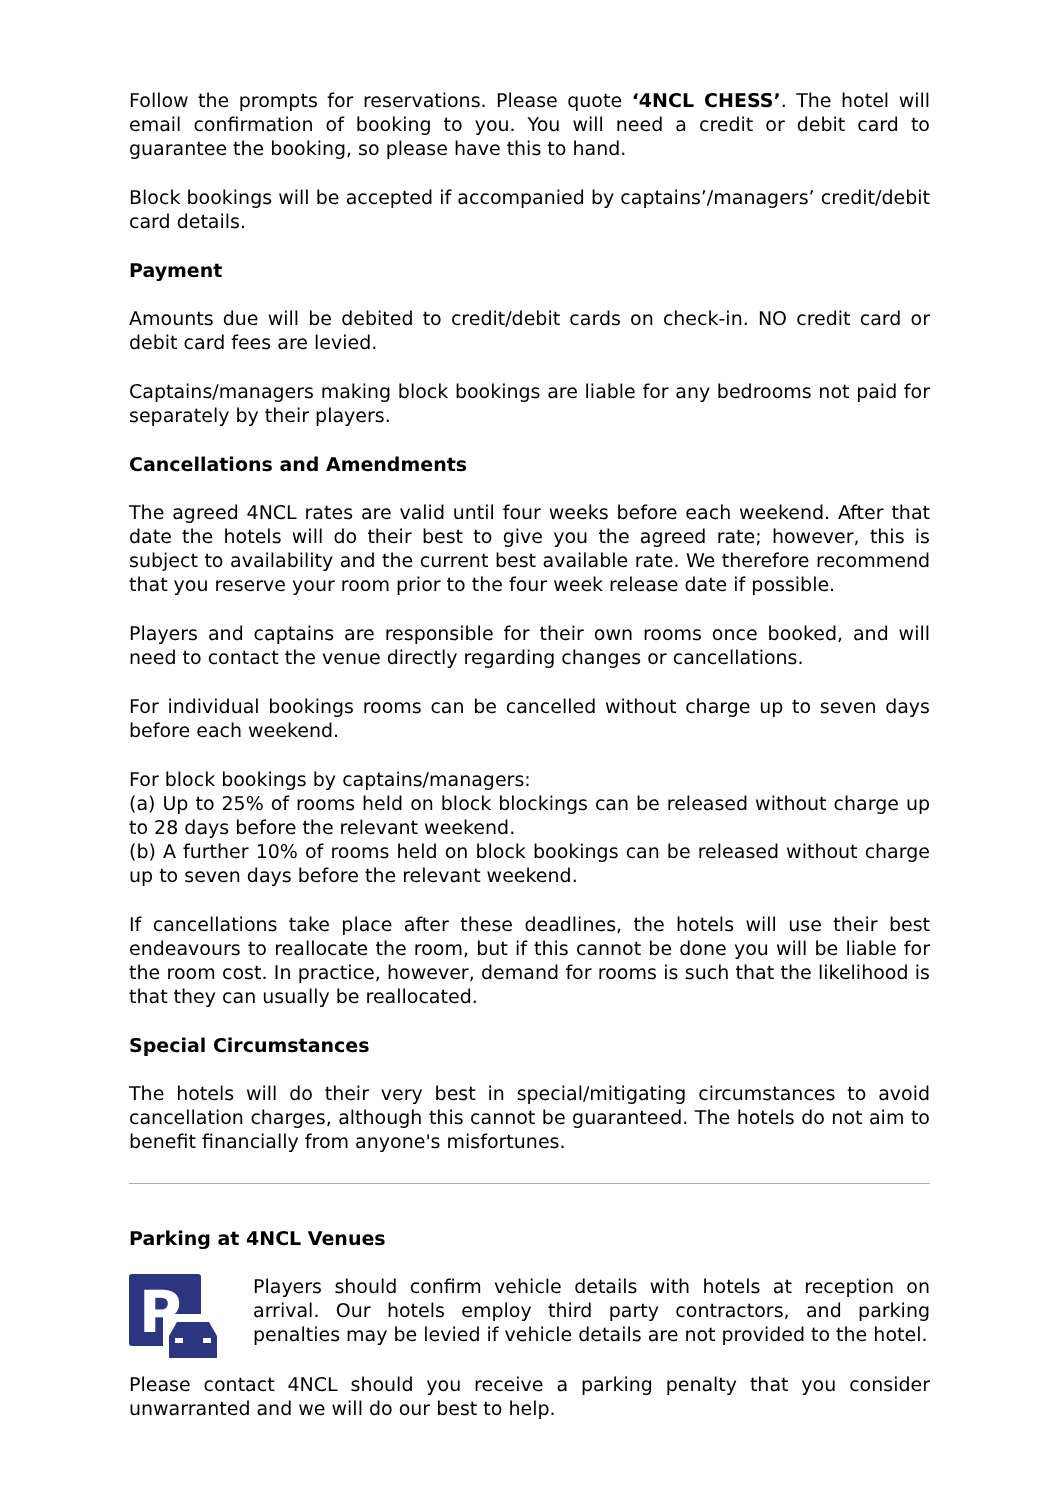Follow the prompts for reservations. Please quote ‘4NCL CHESS’. The hotel will email confirmation of booking to you. You will need a credit or debit card to guarantee the booking, so please have this to hand.
Block bookings will be accepted if accompanied by captains’/managers’ credit/debit card details.
Payment
Amounts due will be debited to credit/debit cards on check-in. NO credit card or debit card fees are levied.
Captains/managers making block bookings are liable for any bedrooms not paid for separately by their players.
Cancellations and Amendments
The agreed 4NCL rates are valid until four weeks before each weekend. After that date the hotels will do their best to give you the agreed rate; however, this is subject to availability and the current best available rate. We therefore recommend that you reserve your room prior to the four week release date if possible.
Players and captains are responsible for their own rooms once booked, and will need to contact the venue directly regarding changes or cancellations.
For individual bookings rooms can be cancelled without charge up to seven days before each weekend.
For block bookings by captains/managers:
(a) Up to 25% of rooms held on block blockings can be released without charge up to 28 days before the relevant weekend.
(b) A further 10% of rooms held on block bookings can be released without charge up to seven days before the relevant weekend.
If cancellations take place after these deadlines, the hotels will use their best endeavours to reallocate the room, but if this cannot be done you will be liable for the room cost. In practice, however, demand for rooms is such that the likelihood is that they can usually be reallocated.
Special Circumstances
The hotels will do their very best in special/mitigating circumstances to avoid cancellation charges, although this cannot be guaranteed. The hotels do not aim to benefit financially from anyone's misfortunes.
Parking at 4NCL Venues
P
Players should confirm vehicle details with hotels at reception on arrival. Our hotels employ third party contractors, and parking penalties may be levied if vehicle details are not provided to the hotel.
Please contact 4NCL should you receive a parking penalty that you consider unwarranted and we will do our best to help.